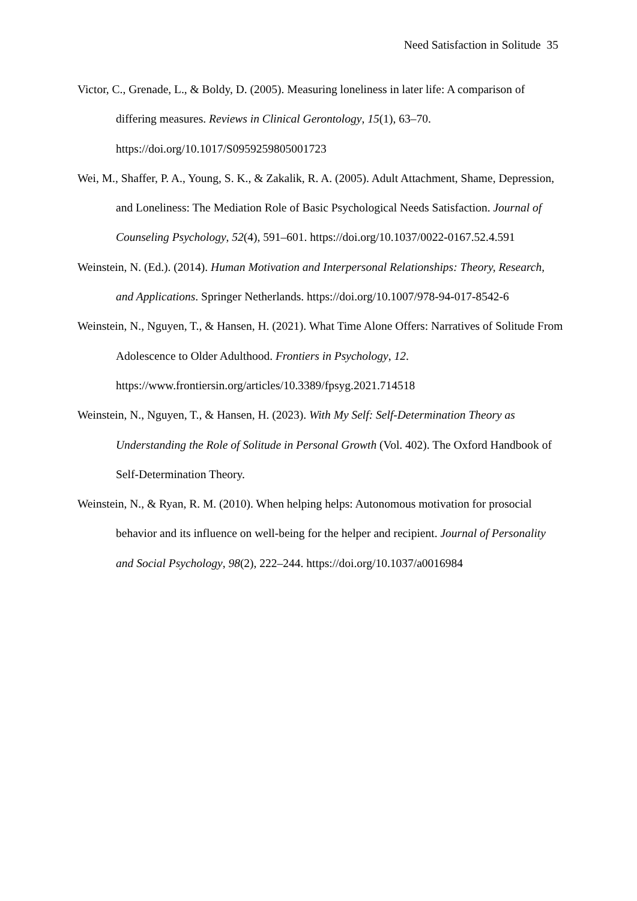Need Satisfaction in Solitude 35
Victor, C., Grenade, L., & Boldy, D. (2005). Measuring loneliness in later life: A comparison of differing measures. Reviews in Clinical Gerontology, 15(1), 63–70. https://doi.org/10.1017/S0959259805001723
Wei, M., Shaffer, P. A., Young, S. K., & Zakalik, R. A. (2005). Adult Attachment, Shame, Depression, and Loneliness: The Mediation Role of Basic Psychological Needs Satisfaction. Journal of Counseling Psychology, 52(4), 591–601. https://doi.org/10.1037/0022-0167.52.4.591
Weinstein, N. (Ed.). (2014). Human Motivation and Interpersonal Relationships: Theory, Research, and Applications. Springer Netherlands. https://doi.org/10.1007/978-94-017-8542-6
Weinstein, N., Nguyen, T., & Hansen, H. (2021). What Time Alone Offers: Narratives of Solitude From Adolescence to Older Adulthood. Frontiers in Psychology, 12. https://www.frontiersin.org/articles/10.3389/fpsyg.2021.714518
Weinstein, N., Nguyen, T., & Hansen, H. (2023). With My Self: Self-Determination Theory as Understanding the Role of Solitude in Personal Growth (Vol. 402). The Oxford Handbook of Self-Determination Theory.
Weinstein, N., & Ryan, R. M. (2010). When helping helps: Autonomous motivation for prosocial behavior and its influence on well-being for the helper and recipient. Journal of Personality and Social Psychology, 98(2), 222–244. https://doi.org/10.1037/a0016984